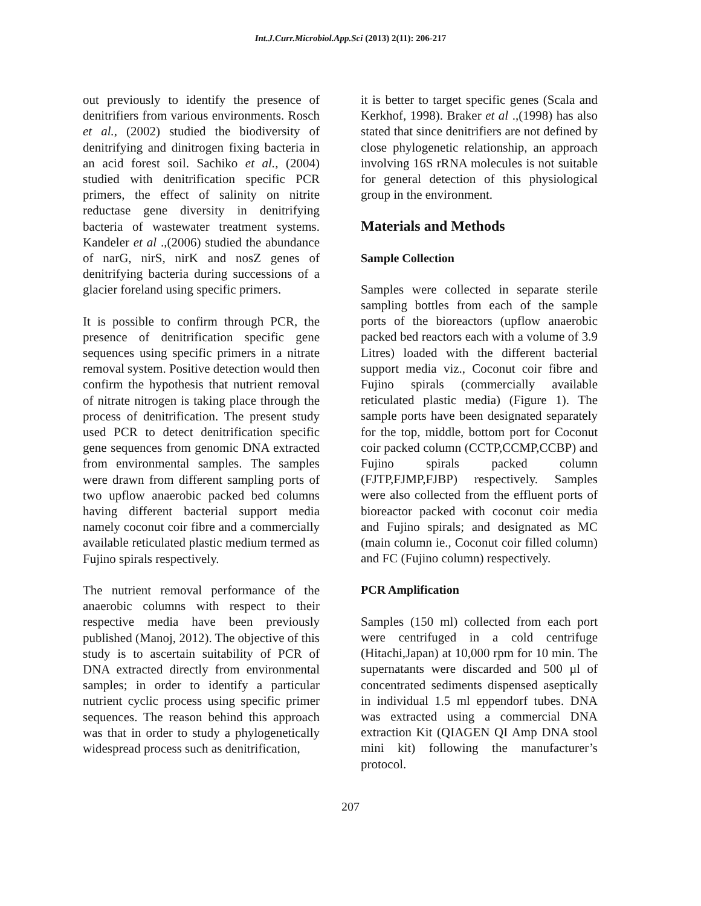Int.J.Curr.Microbiol.App.Sci (2013) 2(11): 206-217
out previously to identify the presence of denitrifiers from various environments. Rosch et al., (2002) studied the biodiversity of denitrifying and dinitrogen fixing bacteria in an acid forest soil. Sachiko et al., (2004) studied with denitrification specific PCR primers, the effect of salinity on nitrite reductase gene diversity in denitrifying bacteria of wastewater treatment systems. Kandeler et al .,(2006) studied the abundance of narG, nirS, nirK and nosZ genes of denitrifying bacteria during successions of a glacier foreland using specific primers.
It is possible to confirm through PCR, the presence of denitrification specific gene sequences using specific primers in a nitrate removal system. Positive detection would then confirm the hypothesis that nutrient removal of nitrate nitrogen is taking place through the process of denitrification. The present study used PCR to detect denitrification specific gene sequences from genomic DNA extracted from environmental samples. The samples were drawn from different sampling ports of two upflow anaerobic packed bed columns having different bacterial support media namely coconut coir fibre and a commercially available reticulated plastic medium termed as Fujino spirals respectively.
The nutrient removal performance of the anaerobic columns with respect to their respective media have been previously published (Manoj, 2012). The objective of this study is to ascertain suitability of PCR of DNA extracted directly from environmental samples; in order to identify a particular nutrient cyclic process using specific primer sequences. The reason behind this approach was that in order to study a phylogenetically widespread process such as denitrification,
it is better to target specific genes (Scala and Kerkhof, 1998). Braker et al .,(1998) has also stated that since denitrifiers are not defined by close phylogenetic relationship, an approach involving 16S rRNA molecules is not suitable for general detection of this physiological group in the environment.
Materials and Methods
Sample Collection
Samples were collected in separate sterile sampling bottles from each of the sample ports of the bioreactors (upflow anaerobic packed bed reactors each with a volume of 3.9 Litres) loaded with the different bacterial support media viz., Coconut coir fibre and Fujino spirals (commercially available reticulated plastic media) (Figure 1). The sample ports have been designated separately for the top, middle, bottom port for Coconut coir packed column (CCTP,CCMP,CCBP) and Fujino spirals packed column (FJTP,FJMP,FJBP) respectively. Samples were also collected from the effluent ports of bioreactor packed with coconut coir media and Fujino spirals; and designated as MC (main column ie., Coconut coir filled column) and FC (Fujino column) respectively.
PCR Amplification
Samples (150 ml) collected from each port were centrifuged in a cold centrifuge (Hitachi,Japan) at 10,000 rpm for 10 min. The supernatants were discarded and 500 µl of concentrated sediments dispensed aseptically in individual 1.5 ml eppendorf tubes. DNA was extracted using a commercial DNA extraction Kit (QIAGEN QI Amp DNA stool mini kit) following the manufacturer’s protocol.
207